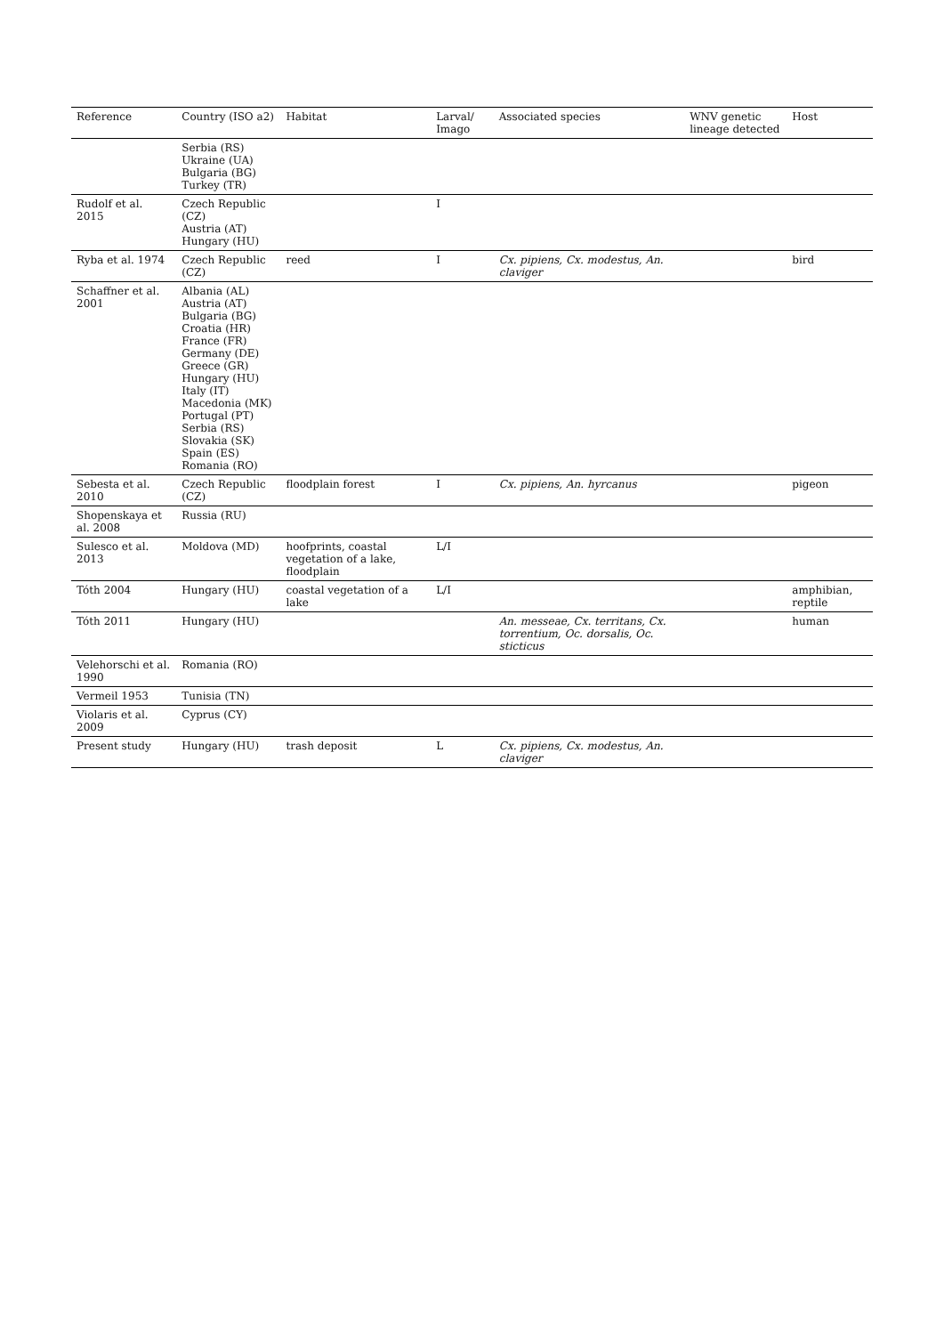| Reference | Country (ISO a2) | Habitat | Larval/ Imago | Associated species | WNV genetic lineage detected | Host |
| --- | --- | --- | --- | --- | --- | --- |
| | Serbia (RS) Ukraine (UA) Bulgaria (BG) Turkey (TR) | | | | | |
| Rudolf et al. 2015 | Czech Republic (CZ) Austria (AT) Hungary (HU) | | I | | | |
| Ryba et al. 1974 | Czech Republic (CZ) | reed | I | Cx. pipiens, Cx. modestus, An. claviger | | bird |
| Schaffner et al. 2001 | Albania (AL) Austria (AT) Bulgaria (BG) Croatia (HR) France (FR) Germany (DE) Greece (GR) Hungary (HU) Italy (IT) Macedonia (MK) Portugal (PT) Serbia (RS) Slovakia (SK) Spain (ES) Romania (RO) | | | | | |
| Sebesta et al. 2010 | Czech Republic (CZ) | floodplain forest | I | Cx. pipiens, An. hyrcanus | | pigeon |
| Shopenskaya et al. 2008 | Russia (RU) | | | | | |
| Sulesco et al. 2013 | Moldova (MD) | hoofprints, coastal vegetation of a lake, floodplain | L/I | | | |
| Tóth 2004 | Hungary (HU) | coastal vegetation of a lake | L/I | | | amphibian, reptile |
| Tóth 2011 | Hungary (HU) | | | An. messeae, Cx. territans, Cx. torrentium, Oc. dorsalis, Oc. sticticus | | human |
| Velehorschi et al. 1990 | Romania (RO) | | | | | |
| Vermeil 1953 | Tunisia (TN) | | | | | |
| Violaris et al. 2009 | Cyprus (CY) | | | | | |
| Present study | Hungary (HU) | trash deposit | L | Cx. pipiens, Cx. modestus, An. claviger | | |